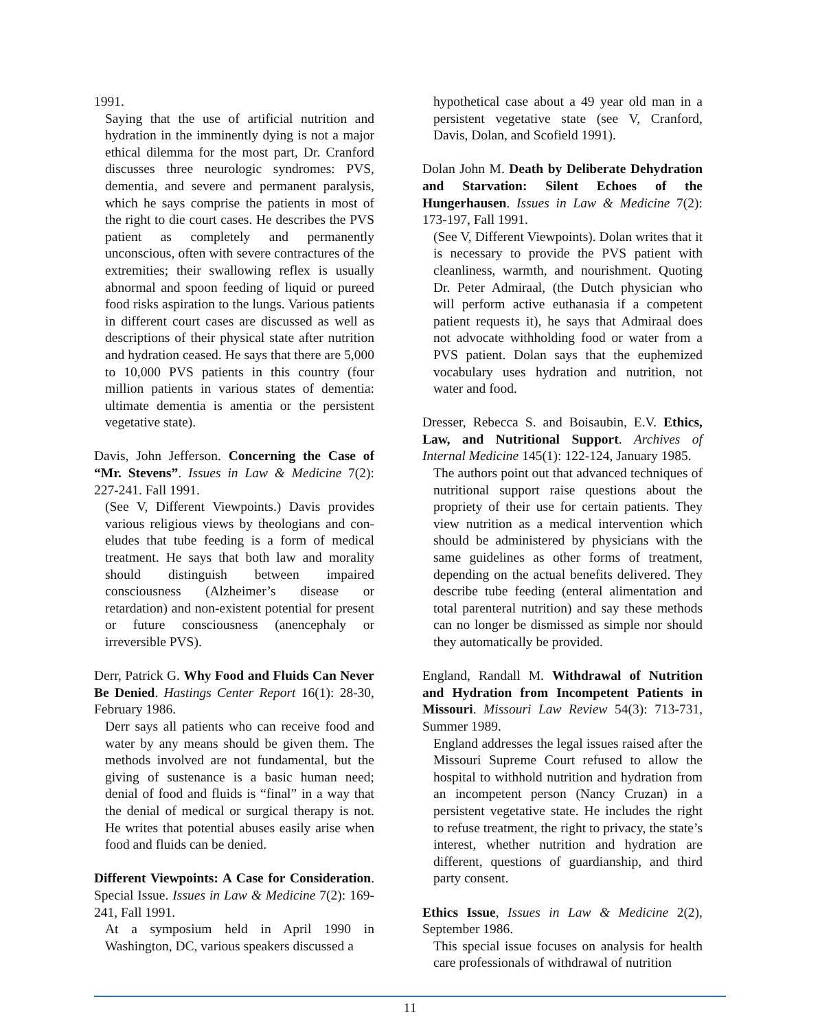1991.
Saying that the use of artificial nutrition and hydration in the imminently dying is not a major ethical dilemma for the most part, Dr. Cranford discusses three neurologic syndromes: PVS, dementia, and severe and permanent paralysis, which he says comprise the patients in most of the right to die court cases. He describes the PVS patient as completely and permanently unconscious, often with severe contractures of the extremities; their swallowing reflex is usually abnormal and spoon feeding of liquid or pureed food risks aspiration to the lungs. Various patients in different court cases are discussed as well as descriptions of their physical state after nutrition and hydration ceased. He says that there are 5,000 to 10,000 PVS patients in this country (four million patients in various states of dementia: ultimate dementia is amentia or the persistent vegetative state).
Davis, John Jefferson. Concerning the Case of “Mr. Stevens”. Issues in Law & Medicine 7(2): 227-241. Fall 1991.
(See V, Different Viewpoints.) Davis provides various religious views by theologians and con-eludes that tube feeding is a form of medical treatment. He says that both law and morality should distinguish between impaired consciousness (Alzheimer’s disease or retardation) and non-existent potential for present or future consciousness (anencephaly or irreversible PVS).
Derr, Patrick G. Why Food and Fluids Can Never Be Denied. Hastings Center Report 16(1): 28-30, February 1986.
Derr says all patients who can receive food and water by any means should be given them. The methods involved are not fundamental, but the giving of sustenance is a basic human need; denial of food and fluids is “final” in a way that the denial of medical or surgical therapy is not. He writes that potential abuses easily arise when food and fluids can be denied.
Different Viewpoints: A Case for Consideration. Special Issue. Issues in Law & Medicine 7(2): 169-241, Fall 1991.
At a symposium held in April 1990 in Washington, DC, various speakers discussed a
hypothetical case about a 49 year old man in a persistent vegetative state (see V, Cranford, Davis, Dolan, and Scofield 1991).
Dolan John M. Death by Deliberate Dehydration and Starvation: Silent Echoes of the Hungerhausen. Issues in Law & Medicine 7(2): 173-197, Fall 1991.
(See V, Different Viewpoints). Dolan writes that it is necessary to provide the PVS patient with cleanliness, warmth, and nourishment. Quoting Dr. Peter Admiraal, (the Dutch physician who will perform active euthanasia if a competent patient requests it), he says that Admiraal does not advocate withholding food or water from a PVS patient. Dolan says that the euphemized vocabulary uses hydration and nutrition, not water and food.
Dresser, Rebecca S. and Boisaubin, E.V. Ethics, Law, and Nutritional Support. Archives of Internal Medicine 145(1): 122-124, January 1985.
The authors point out that advanced techniques of nutritional support raise questions about the propriety of their use for certain patients. They view nutrition as a medical intervention which should be administered by physicians with the same guidelines as other forms of treatment, depending on the actual benefits delivered. They describe tube feeding (enteral alimentation and total parenteral nutrition) and say these methods can no longer be dismissed as simple nor should they automatically be provided.
England, Randall M. Withdrawal of Nutrition and Hydration from Incompetent Patients in Missouri. Missouri Law Review 54(3): 713-731, Summer 1989.
England addresses the legal issues raised after the Missouri Supreme Court refused to allow the hospital to withhold nutrition and hydration from an incompetent person (Nancy Cruzan) in a persistent vegetative state. He includes the right to refuse treatment, the right to privacy, the state’s interest, whether nutrition and hydration are different, questions of guardianship, and third party consent.
Ethics Issue, Issues in Law & Medicine 2(2), September 1986.
This special issue focuses on analysis for health care professionals of withdrawal of nutrition
11